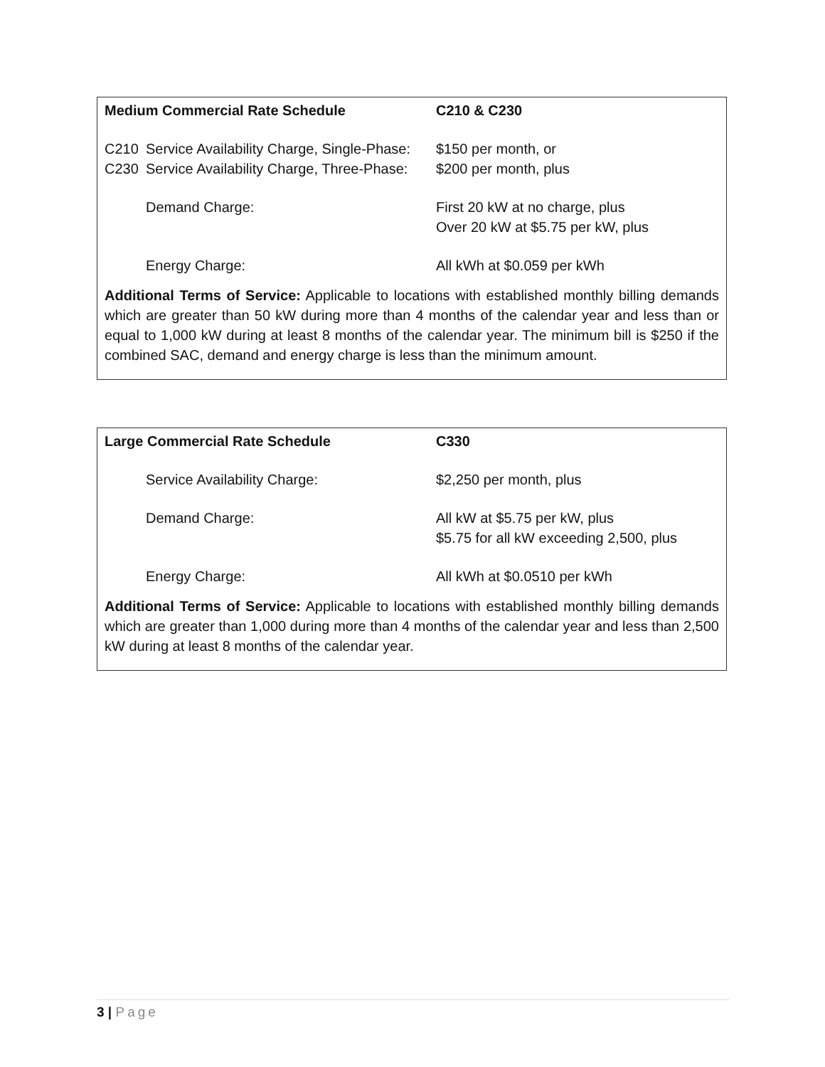| Medium Commercial Rate Schedule | | C210 & C230 |
| C210 | Service Availability Charge, Single-Phase: | $150 per month, or |
| C230 | Service Availability Charge, Three-Phase: | $200 per month, plus |
| | Demand Charge: | First 20 kW at no charge, plus Over 20 kW at $5.75 per kW, plus |
| | Energy Charge: | All kWh at $0.059 per kWh |
Additional Terms of Service: Applicable to locations with established monthly billing demands which are greater than 50 kW during more than 4 months of the calendar year and less than or equal to 1,000 kW during at least 8 months of the calendar year. The minimum bill is $250 if the combined SAC, demand and energy charge is less than the minimum amount.
| Large Commercial Rate Schedule | | C330 |
| | Service Availability Charge: | $2,250 per month, plus |
| | Demand Charge: | All kW at $5.75 per kW, plus $5.75 for all kW exceeding 2,500, plus |
| | Energy Charge: | All kWh at $0.0510 per kWh |
Additional Terms of Service: Applicable to locations with established monthly billing demands which are greater than 1,000 during more than 4 months of the calendar year and less than 2,500 kW during at least 8 months of the calendar year.
3 | Page